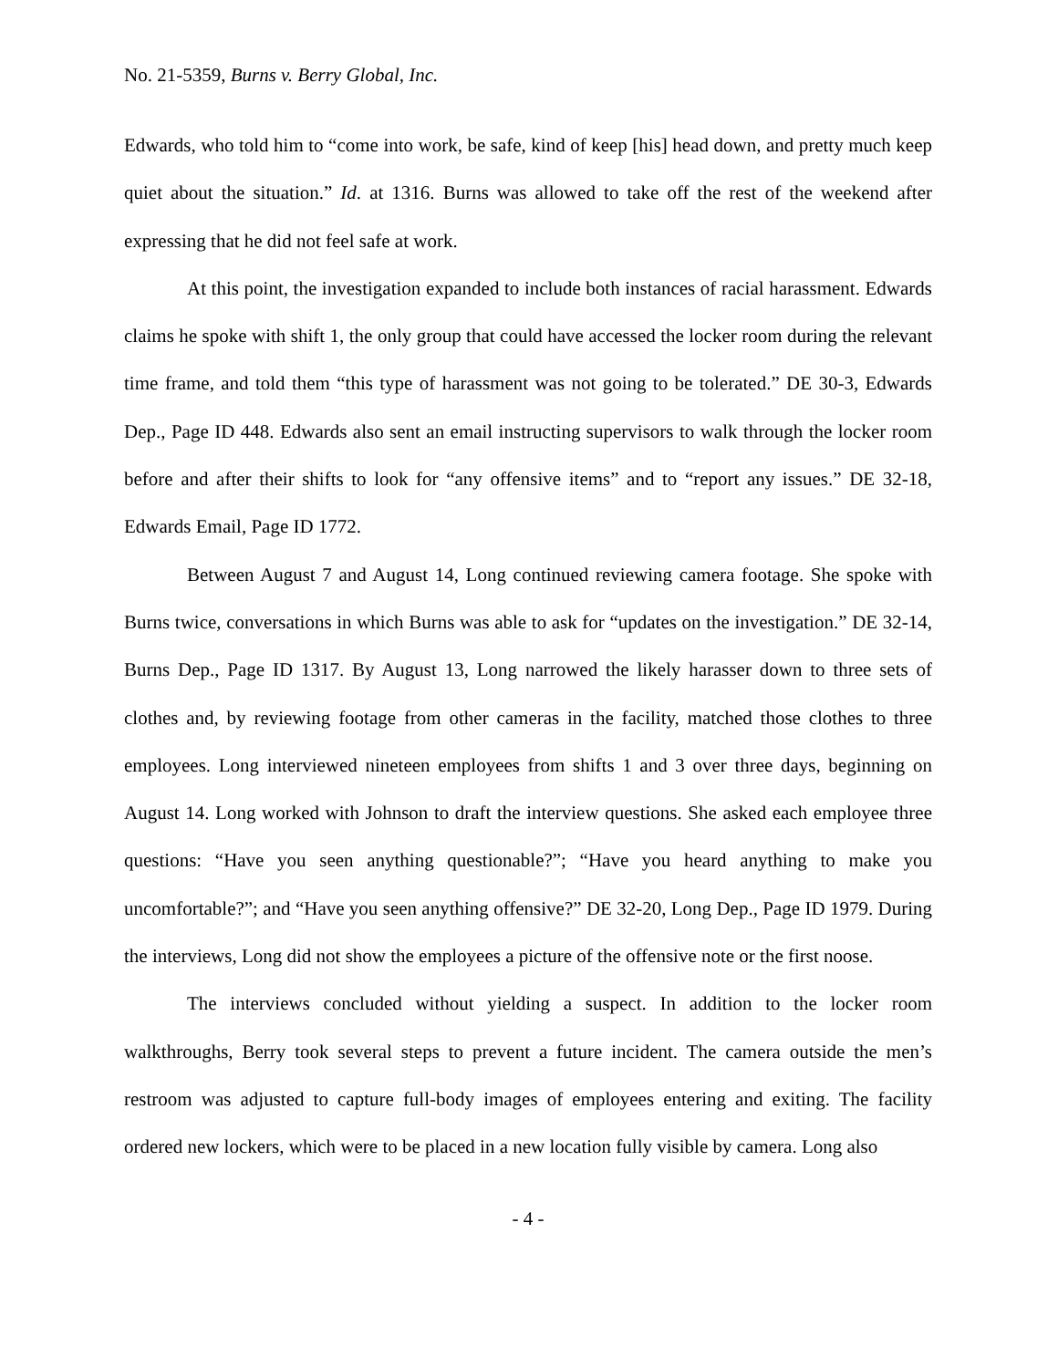No. 21-5359, Burns v. Berry Global, Inc.
Edwards, who told him to “come into work, be safe, kind of keep [his] head down, and pretty much keep quiet about the situation.” Id. at 1316. Burns was allowed to take off the rest of the weekend after expressing that he did not feel safe at work.
At this point, the investigation expanded to include both instances of racial harassment. Edwards claims he spoke with shift 1, the only group that could have accessed the locker room during the relevant time frame, and told them “this type of harassment was not going to be tolerated.” DE 30-3, Edwards Dep., Page ID 448. Edwards also sent an email instructing supervisors to walk through the locker room before and after their shifts to look for “any offensive items” and to “report any issues.” DE 32-18, Edwards Email, Page ID 1772.
Between August 7 and August 14, Long continued reviewing camera footage. She spoke with Burns twice, conversations in which Burns was able to ask for “updates on the investigation.” DE 32-14, Burns Dep., Page ID 1317. By August 13, Long narrowed the likely harasser down to three sets of clothes and, by reviewing footage from other cameras in the facility, matched those clothes to three employees. Long interviewed nineteen employees from shifts 1 and 3 over three days, beginning on August 14. Long worked with Johnson to draft the interview questions. She asked each employee three questions: “Have you seen anything questionable?”; “Have you heard anything to make you uncomfortable?”; and “Have you seen anything offensive?” DE 32-20, Long Dep., Page ID 1979. During the interviews, Long did not show the employees a picture of the offensive note or the first noose.
The interviews concluded without yielding a suspect. In addition to the locker room walkthroughs, Berry took several steps to prevent a future incident. The camera outside the men’s restroom was adjusted to capture full-body images of employees entering and exiting. The facility ordered new lockers, which were to be placed in a new location fully visible by camera. Long also
- 4 -